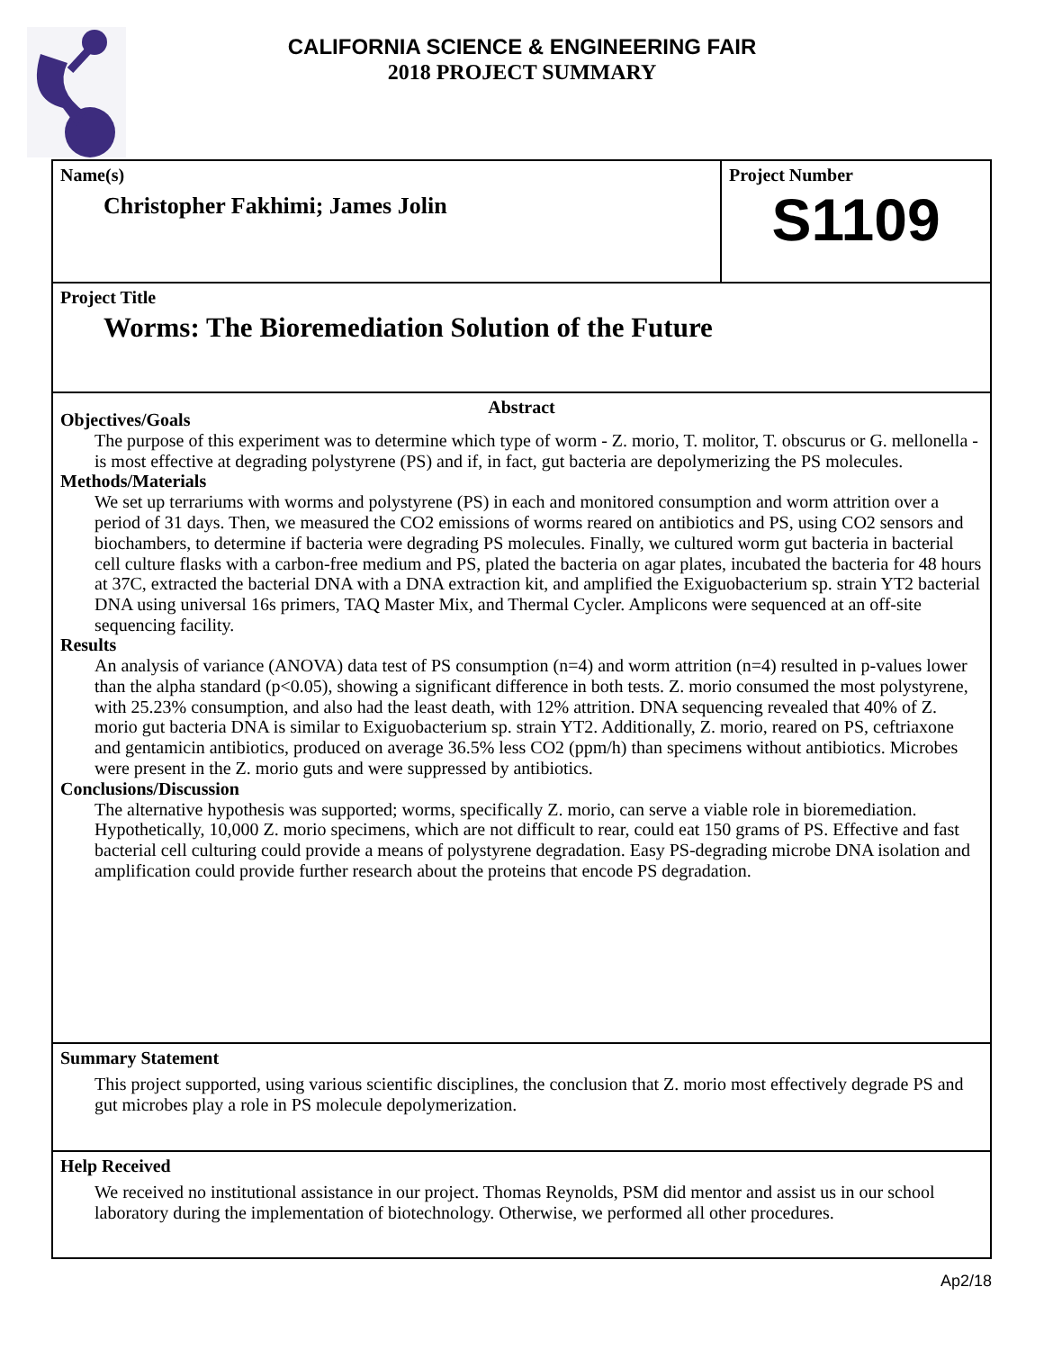CALIFORNIA SCIENCE & ENGINEERING FAIR
2018 PROJECT SUMMARY
Name(s)
Christopher Fakhimi; James Jolin
Project Number
S1109
Project Title
Worms: The Bioremediation Solution of the Future
Abstract
Objectives/Goals
The purpose of this experiment was to determine which type of worm - Z. morio, T. molitor, T. obscurus or G. mellonella - is most effective at degrading polystyrene (PS) and if, in fact, gut bacteria are depolymerizing the PS molecules.
Methods/Materials
We set up terrariums with worms and polystyrene (PS) in each and monitored consumption and worm attrition over a period of 31 days. Then, we measured the CO2 emissions of worms reared on antibiotics and PS, using CO2 sensors and biochambers, to determine if bacteria were degrading PS molecules. Finally, we cultured worm gut bacteria in bacterial cell culture flasks with a carbon-free medium and PS, plated the bacteria on agar plates, incubated the bacteria for 48 hours at 37C, extracted the bacterial DNA with a DNA extraction kit, and amplified the Exiguobacterium sp. strain YT2 bacterial DNA using universal 16s primers, TAQ Master Mix, and Thermal Cycler. Amplicons were sequenced at an off-site sequencing facility.
Results
An analysis of variance (ANOVA) data test of PS consumption (n=4) and worm attrition (n=4) resulted in p-values lower than the alpha standard (p<0.05), showing a significant difference in both tests. Z. morio consumed the most polystyrene, with 25.23% consumption, and also had the least death, with 12% attrition. DNA sequencing revealed that 40% of Z. morio gut bacteria DNA is similar to Exiguobacterium sp. strain YT2. Additionally, Z. morio, reared on PS, ceftriaxone and gentamicin antibiotics, produced on average 36.5% less CO2 (ppm/h) than specimens without antibiotics. Microbes were present in the Z. morio guts and were suppressed by antibiotics.
Conclusions/Discussion
The alternative hypothesis was supported; worms, specifically Z. morio, can serve a viable role in bioremediation. Hypothetically, 10,000 Z. morio specimens, which are not difficult to rear, could eat 150 grams of PS. Effective and fast bacterial cell culturing could provide a means of polystyrene degradation. Easy PS-degrading microbe DNA isolation and amplification could provide further research about the proteins that encode PS degradation.
Summary Statement
This project supported, using various scientific disciplines, the conclusion that Z. morio most effectively degrade PS and gut microbes play a role in PS molecule depolymerization.
Help Received
We received no institutional assistance in our project. Thomas Reynolds, PSM did mentor and assist us in our school laboratory during the implementation of biotechnology. Otherwise, we performed all other procedures.
Ap2/18